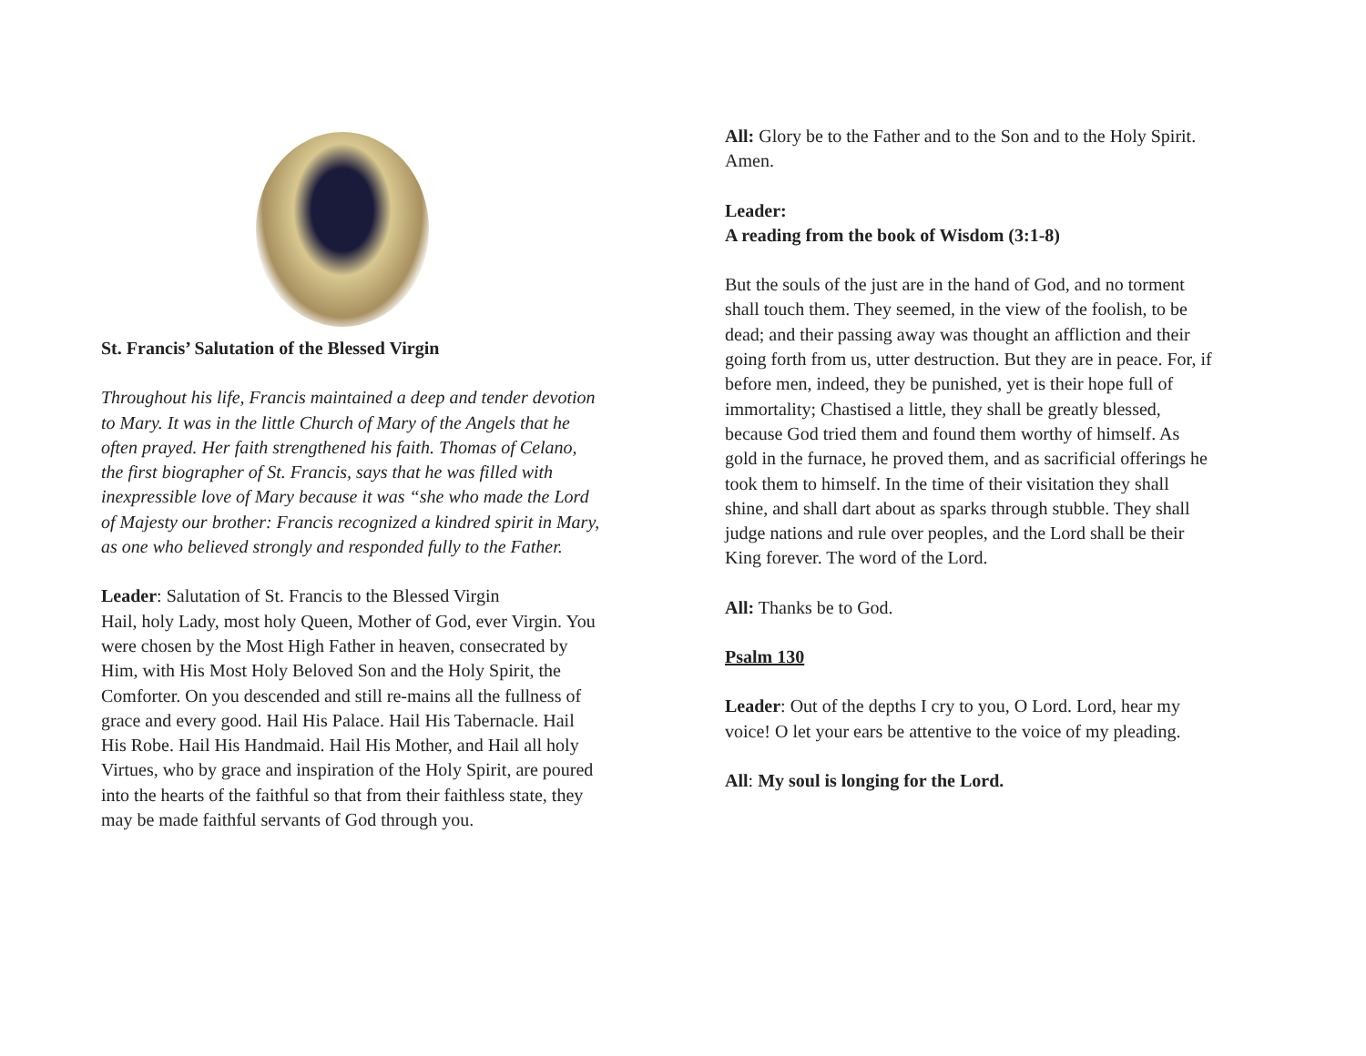St. Francis’ Salutation of the Blessed Virgin
Throughout his life, Francis maintained a deep and tender devotion to Mary. It was in the little Church of Mary of the Angels that he often prayed. Her faith strengthened his faith. Thomas of Celano, the first biographer of St. Francis, says that he was filled with inexpressible love of Mary because it was “she who made the Lord of Majesty our brother: Francis recognized a kindred spirit in Mary, as one who believed strongly and responded fully to the Father.
Leader: Salutation of St. Francis to the Blessed Virgin
Hail, holy Lady, most holy Queen, Mother of God, ever Virgin. You were chosen by the Most High Father in heaven, consecrated by Him, with His Most Holy Beloved Son and the Holy Spirit, the Comforter. On you descended and still re-mains all the fullness of grace and every good. Hail His Palace. Hail His Tabernacle. Hail His Robe. Hail His Handmaid. Hail His Mother, and Hail all holy Virtues, who by grace and inspiration of the Holy Spirit, are poured into the hearts of the faithful so that from their faithless state, they may be made faithful servants of God through you.
All: Glory be to the Father and to the Son and to the Holy Spirit. Amen.
Leader:
A reading from the book of Wisdom (3:1-8)
But the souls of the just are in the hand of God, and no torment shall touch them. They seemed, in the view of the foolish, to be dead; and their passing away was thought an affliction and their going forth from us, utter destruction. But they are in peace. For, if before men, indeed, they be punished, yet is their hope full of immortality; Chastised a little, they shall be greatly blessed, because God tried them and found them worthy of himself. As gold in the furnace, he proved them, and as sacrificial offerings he took them to himself. In the time of their visitation they shall shine, and shall dart about as sparks through stubble. They shall judge nations and rule over peoples, and the Lord shall be their King forever. The word of the Lord.
All: Thanks be to God.
Psalm 130
Leader: Out of the depths I cry to you, O Lord. Lord, hear my voice! O let your ears be attentive to the voice of my pleading.
All: My soul is longing for the Lord.